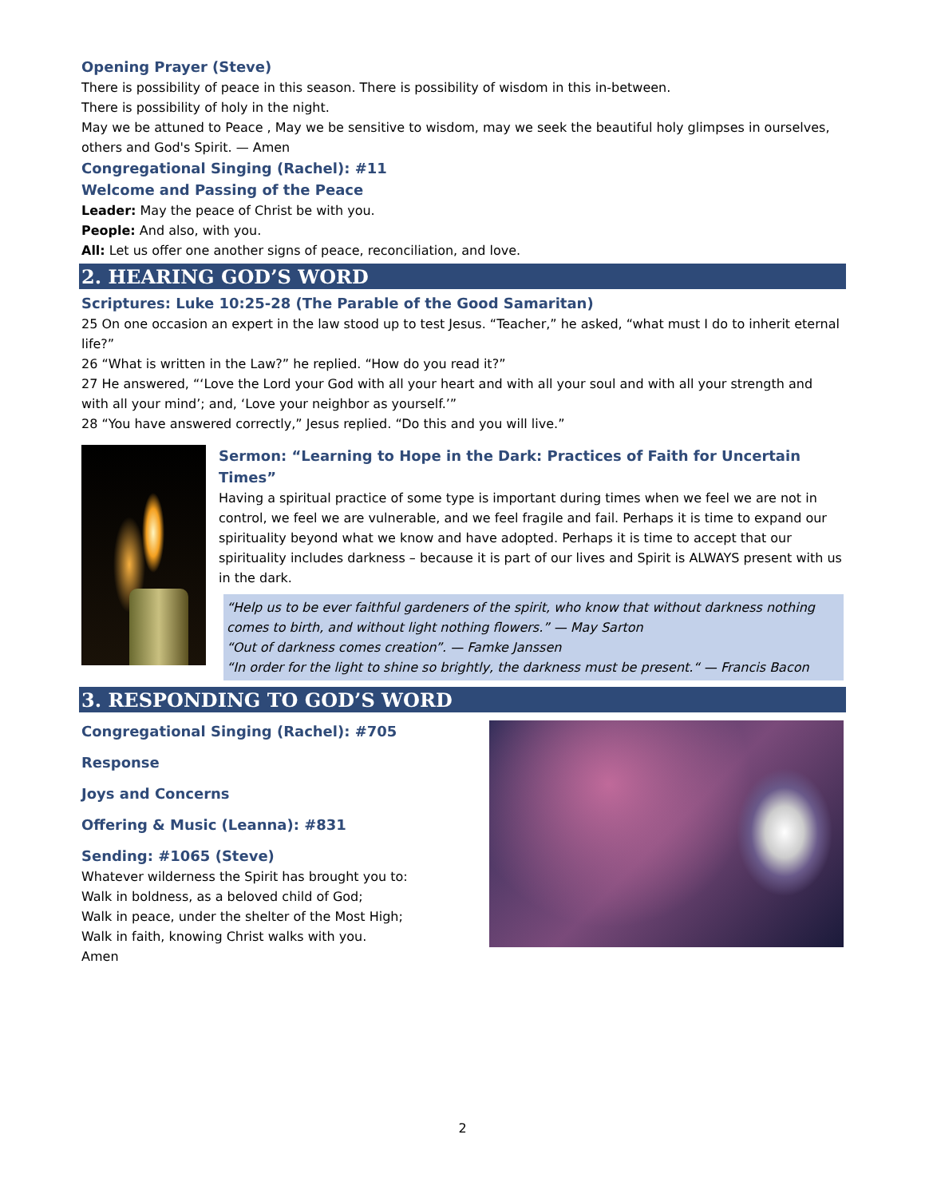Opening Prayer (Steve)
There is possibility of peace in this season. There is possibility of wisdom in this in-between.
There is possibility of holy in the night.
May we be attuned to Peace , May we be sensitive to wisdom, may we seek the beautiful holy glimpses in ourselves, others and God's Spirit. — Amen
Congregational Singing (Rachel): #11
Welcome and Passing of the Peace
Leader: May the peace of Christ be with you.
People: And also, with you.
All: Let us offer one another signs of peace, reconciliation, and love.
2. HEARING GOD’S WORD
Scriptures: Luke 10:25-28 (The Parable of the Good Samaritan)
25 On one occasion an expert in the law stood up to test Jesus. “Teacher,” he asked, “what must I do to inherit eternal life?”
26 “What is written in the Law?” he replied. “How do you read it?”
27 He answered, “‘Love the Lord your God with all your heart and with all your soul and with all your strength and with all your mind’; and, ‘Love your neighbor as yourself.’”
28 “You have answered correctly,” Jesus replied. “Do this and you will live.”
Sermon: “Learning to Hope in the Dark: Practices of Faith for Uncertain Times”
Having a spiritual practice of some type is important during times when we feel we are not in control, we feel we are vulnerable, and we feel fragile and fail. Perhaps it is time to expand our spirituality beyond what we know and have adopted. Perhaps it is time to accept that our spirituality includes darkness – because it is part of our lives and Spirit is ALWAYS present with us in the dark.
“Help us to be ever faithful gardeners of the spirit, who know that without darkness nothing comes to birth, and without light nothing flowers.” — May Sarton
“Out of darkness comes creation”. — Famke Janssen
“In order for the light to shine so brightly, the darkness must be present.“ — Francis Bacon
3. RESPONDING TO GOD’S WORD
Congregational Singing (Rachel): #705
Response
Joys and Concerns
Offering & Music (Leanna): #831
Sending: #1065 (Steve)
Whatever wilderness the Spirit has brought you to:
Walk in boldness, as a beloved child of God;
Walk in peace, under the shelter of the Most High;
Walk in faith, knowing Christ walks with you.
Amen
2